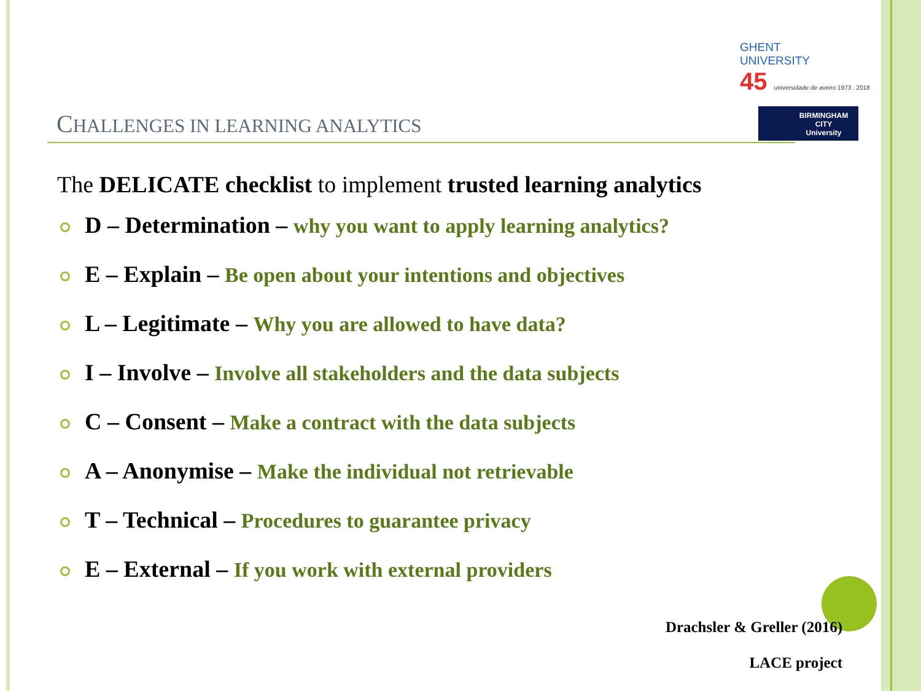GHENT
UNIVERSITY
45 universidade de aveiro 1973 . 2018
BIRMINGHAM
CITY
University
CHALLENGES IN LEARNING ANALYTICS
The DELICATE checklist to implement trusted learning analytics
D – Determination – why you want to apply learning analytics?
E – Explain – Be open about your intentions and objectives
L – Legitimate – Why you are allowed to have data?
I – Involve – Involve all stakeholders and the data subjects
C – Consent – Make a contract with the data subjects
A – Anonymise – Make the individual not retrievable
T – Technical – Procedures to guarantee privacy
E – External – If you work with external providers
Drachsler & Greller (2016)
LACE project